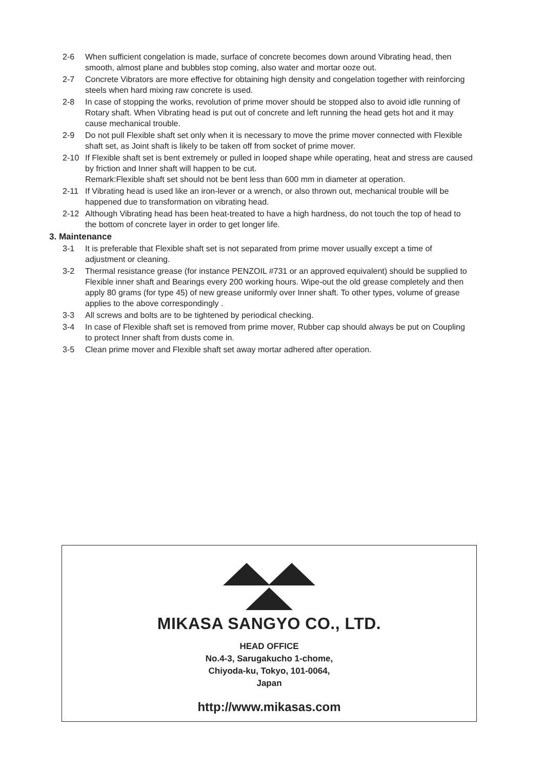2-6 When sufficient congelation is made, surface of concrete becomes down around Vibrating head, then smooth, almost plane and bubbles stop coming, also water and mortar ooze out.
2-7 Concrete Vibrators are more effective for obtaining high density and congelation together with reinforcing steels when hard mixing raw concrete is used.
2-8 In case of stopping the works, revolution of prime mover should be stopped also to avoid idle running of Rotary shaft. When Vibrating head is put out of concrete and left running the head gets hot and it may cause mechanical trouble.
2-9 Do not pull Flexible shaft set only when it is necessary to move the prime mover connected with Flexible shaft set, as Joint shaft is likely to be taken off from socket of prime mover.
2-10 If Flexible shaft set is bent extremely or pulled in looped shape while operating, heat and stress are caused by friction and Inner shaft will happen to be cut.
Remark:Flexible shaft set should not be bent less than 600 mm in diameter at operation.
2-11 If Vibrating head is used like an iron-lever or a wrench, or also thrown out, mechanical trouble will be happened due to transformation on vibrating head.
2-12 Although Vibrating head has been heat-treated to have a high hardness, do not touch the top of head to the bottom of concrete layer in order to get longer life.
3. Maintenance
3-1 It is preferable that Flexible shaft set is not separated from prime mover usually except a time of adjustment or cleaning.
3-2 Thermal resistance grease (for instance PENZOIL #731 or an approved equivalent) should be supplied to Flexible inner shaft and Bearings every 200 working hours. Wipe-out the old grease completely and then apply 80 grams (for type 45) of new grease uniformly over Inner shaft. To other types, volume of grease applies to the above correspondingly .
3-3 All screws and bolts are to be tightened by periodical checking.
3-4 In case of Flexible shaft set is removed from prime mover, Rubber cap should always be put on Coupling to protect Inner shaft from dusts come in.
3-5 Clean prime mover and Flexible shaft set away mortar adhered after operation.
MIKASA SANGYO CO., LTD.
HEAD OFFICE
No.4-3, Sarugakucho 1-chome,
Chiyoda-ku, Tokyo, 101-0064,
Japan
http://www.mikasas.com